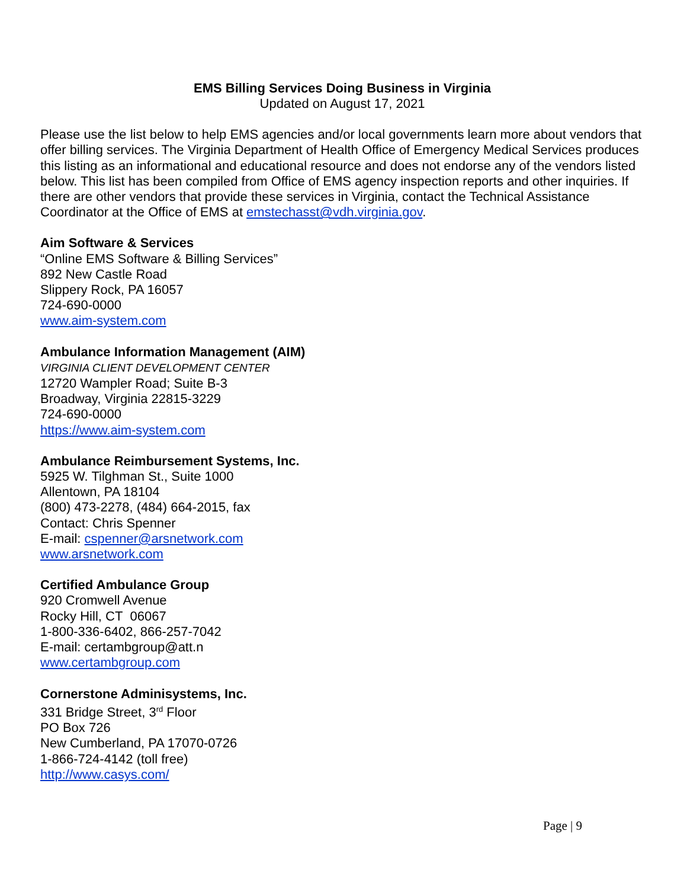EMS Billing Services Doing Business in Virginia
Updated on August 17, 2021
Please use the list below to help EMS agencies and/or local governments learn more about vendors that offer billing services. The Virginia Department of Health Office of Emergency Medical Services produces this listing as an informational and educational resource and does not endorse any of the vendors listed below. This list has been compiled from Office of EMS agency inspection reports and other inquiries. If there are other vendors that provide these services in Virginia, contact the Technical Assistance Coordinator at the Office of EMS at emstechasst@vdh.virginia.gov.
Aim Software & Services
“Online EMS Software & Billing Services”
892 New Castle Road
Slippery Rock, PA 16057
724-690-0000
www.aim-system.com
Ambulance Information Management (AIM)
VIRGINIA CLIENT DEVELOPMENT CENTER
12720 Wampler Road; Suite B-3
Broadway, Virginia 22815-3229
724-690-0000
https://www.aim-system.com
Ambulance Reimbursement Systems, Inc.
5925 W. Tilghman St., Suite 1000
Allentown, PA 18104
(800) 473-2278, (484) 664-2015, fax
Contact: Chris Spenner
E-mail: cspenner@arsnetwork.com
www.arsnetwork.com
Certified Ambulance Group
920 Cromwell Avenue
Rocky Hill, CT 06067
1-800-336-6402, 866-257-7042
E-mail: certambgroup@att.n
www.certambgroup.com
Cornerstone Adminisystems, Inc.
331 Bridge Street, 3<sup>rd</sup> Floor
PO Box 726
New Cumberland, PA 17070-0726
1-866-724-4142 (toll free)
http://www.casys.com/
Page | 9